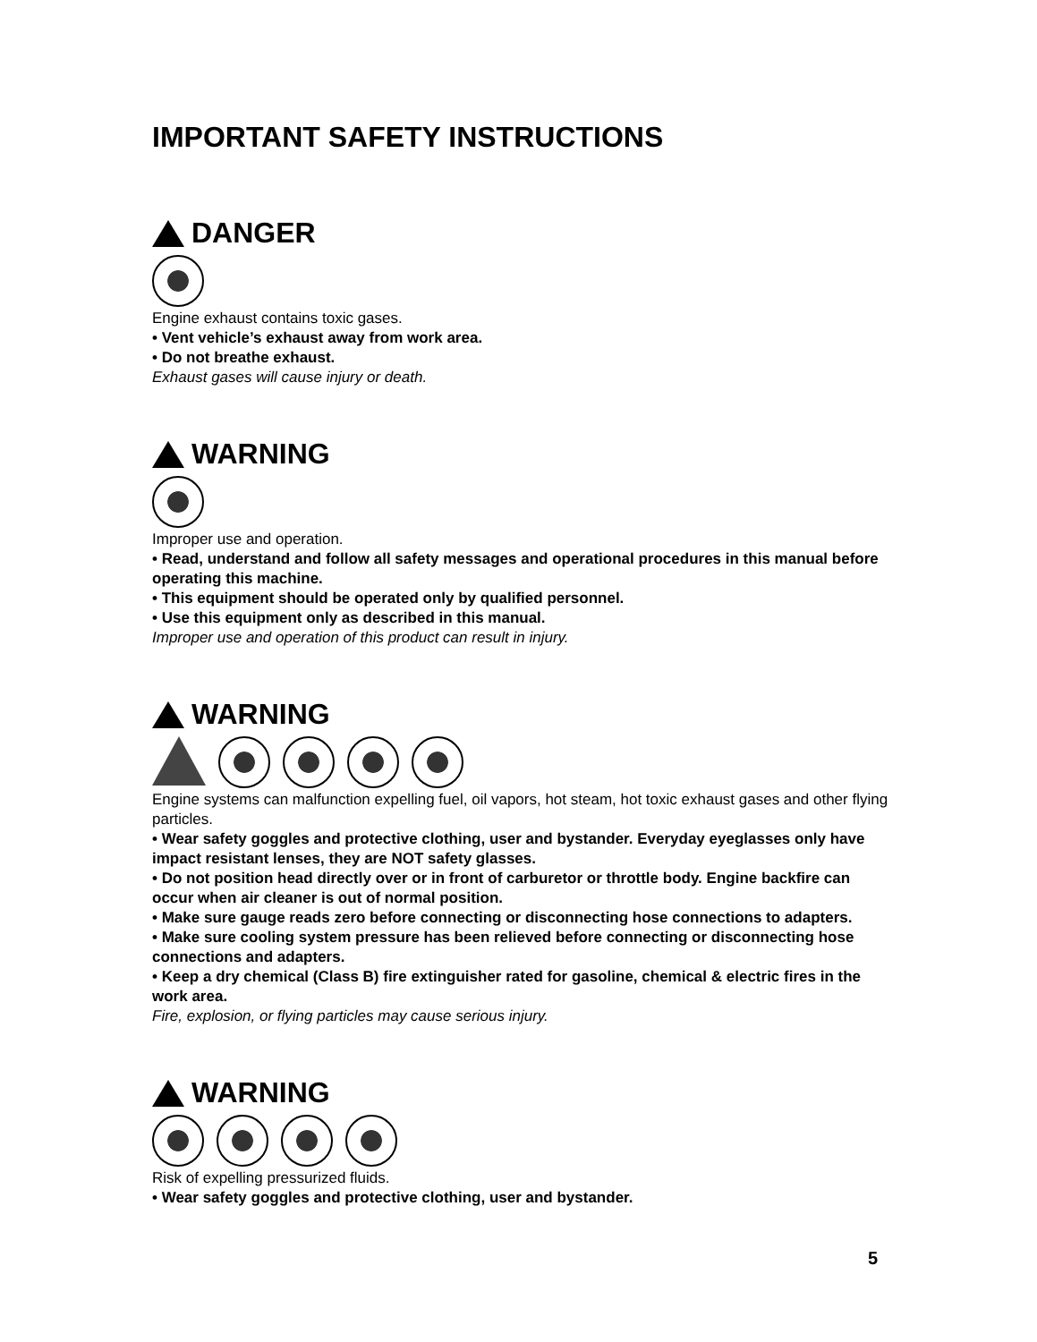IMPORTANT SAFETY INSTRUCTIONS
DANGER
Engine exhaust contains toxic gases.
• Vent vehicle’s exhaust away from work area.
• Do not breathe exhaust.
Exhaust gases will cause injury or death.
WARNING
Improper use and operation.
• Read, understand and follow all safety messages and operational procedures in this manual before operating this machine.
• This equipment should be operated only by qualified personnel.
• Use this equipment only as described in this manual.
Improper use and operation of this product can result in injury.
WARNING
Engine systems can malfunction expelling fuel, oil vapors, hot steam, hot toxic exhaust gases and other flying particles.
• Wear safety goggles and protective clothing, user and bystander. Everyday eyeglasses only have impact resistant lenses, they are NOT safety glasses.
• Do not position head directly over or in front of carburetor or throttle body. Engine backfire can occur when air cleaner is out of normal position.
• Make sure gauge reads zero before connecting or disconnecting hose connections to adapters.
• Make sure cooling system pressure has been relieved before connecting or disconnecting hose connections and adapters.
• Keep a dry chemical (Class B) fire extinguisher rated for gasoline, chemical & electric fires in the work area.
Fire, explosion, or flying particles may cause serious injury.
WARNING
Risk of expelling pressurized fluids.
• Wear safety goggles and protective clothing, user and bystander.
5